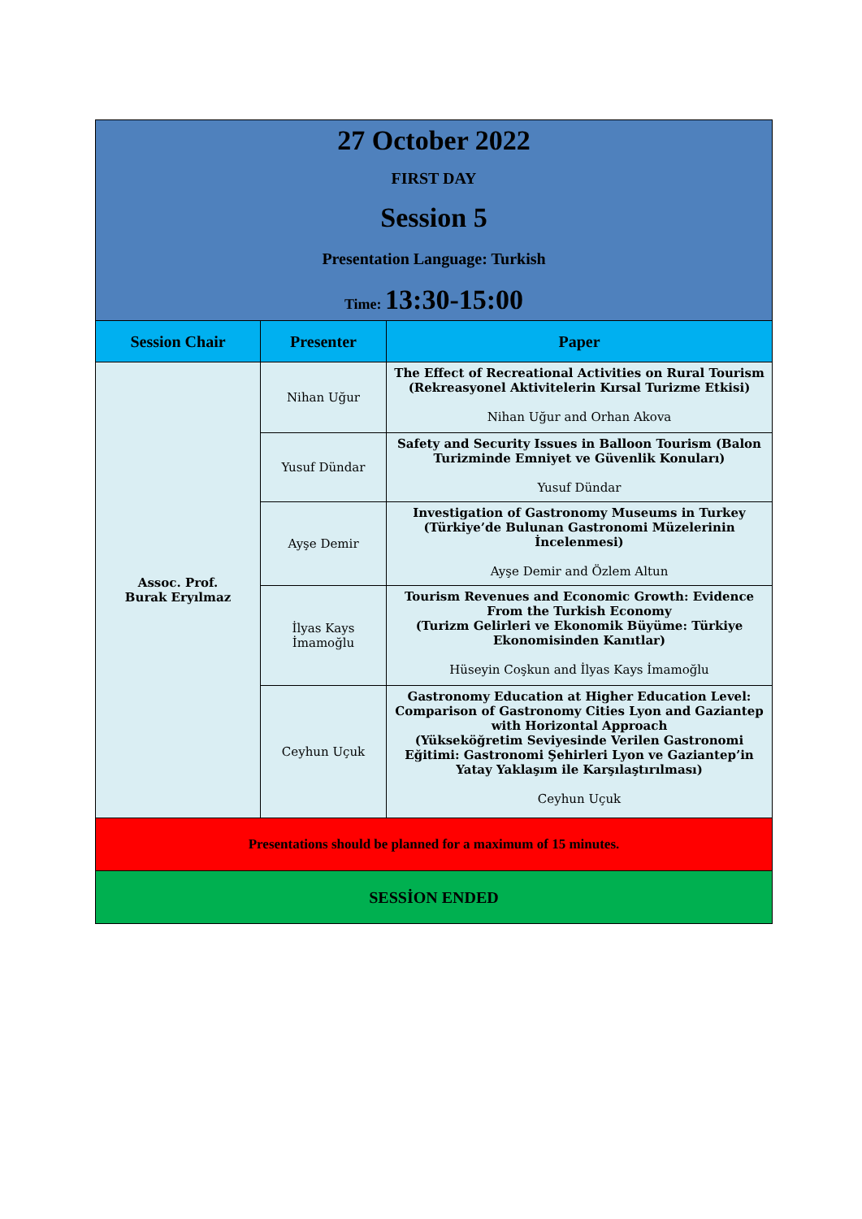| 27 October 2022 FIRST DAY Session 5 Presentation Language: Turkish Time: 13:30-15:00 | | |
| Session Chair | Presenter | Paper |
| Assoc. Prof. Burak Eryılmaz | Nihan Uğur | The Effect of Recreational Activities on Rural Tourism (Rekreasyonel Aktivitelerin Kırsal Turizme Etkisi) Nihan Uğur and Orhan Akova |
| | Yusuf Dündar | Safety and Security Issues in Balloon Tourism (Balon Turizminde Emniyet ve Güvenlik Konuları) Yusuf Dündar |
| | Ayşe Demir | Investigation of Gastronomy Museums in Turkey (Türkiye’de Bulunan Gastronomi Müzelerinin İncelenmesi) Ayşe Demir and Özlem Altun |
| | İlyas Kays İmamoğlu | Tourism Revenues and Economic Growth: Evidence From the Turkish Economy (Turizm Gelirleri ve Ekonomik Büyüme: Türkiye Ekonomisinden Kanıtlar) Hüseyin Coşkun and İlyas Kays İmamoğlu |
| | Ceyhun Uçuk | Gastronomy Education at Higher Education Level: Comparison of Gastronomy Cities Lyon and Gaziantep with Horizontal Approach (Yükseköğretim Seviyesinde Verilen Gastronomi Eğitimi: Gastronomi Şehirleri Lyon ve Gaziantep’in Yatay Yaklaşım ile Karşılaştırılması) Ceyhun Uçuk |
| Presentations should be planned for a maximum of 15 minutes. | | |
| SESSİON ENDED | | |